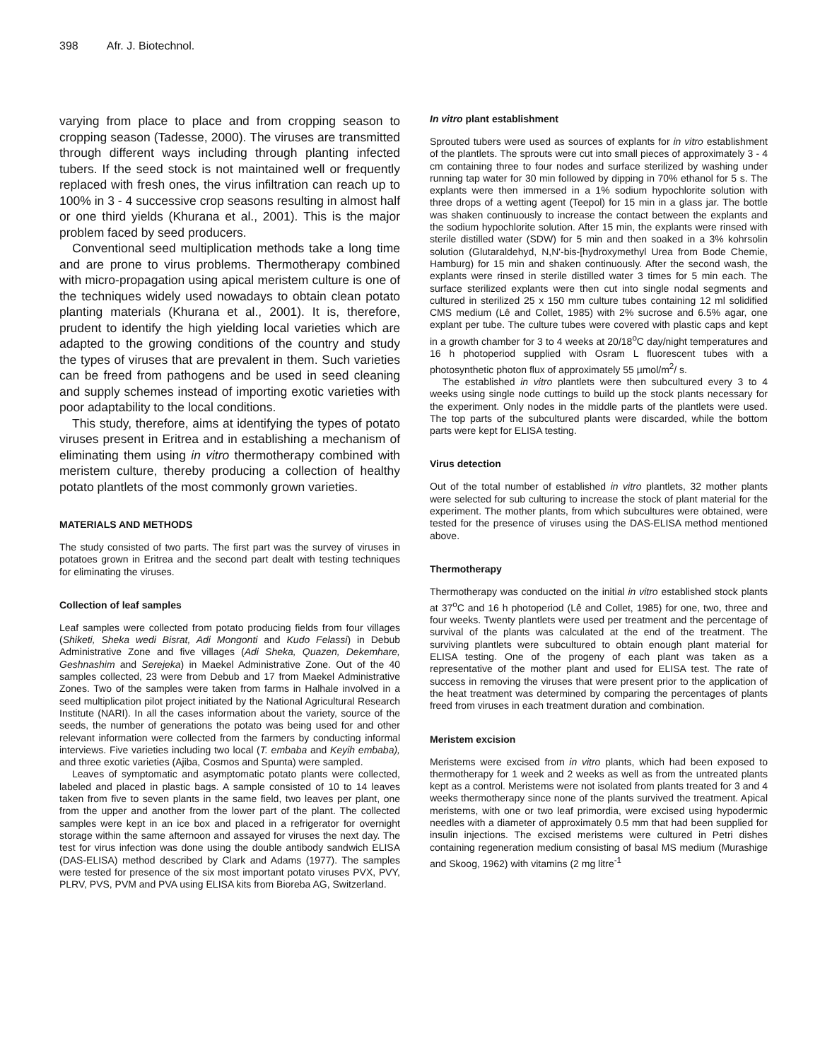398 Afr. J. Biotechnol.
varying from place to place and from cropping season to cropping season (Tadesse, 2000). The viruses are transmitted through different ways including through planting infected tubers. If the seed stock is not maintained well or frequently replaced with fresh ones, the virus infiltration can reach up to 100% in 3 - 4 successive crop seasons resulting in almost half or one third yields (Khurana et al., 2001). This is the major problem faced by seed producers.
Conventional seed multiplication methods take a long time and are prone to virus problems. Thermotherapy combined with micro-propagation using apical meristem culture is one of the techniques widely used nowadays to obtain clean potato planting materials (Khurana et al., 2001). It is, therefore, prudent to identify the high yielding local varieties which are adapted to the growing conditions of the country and study the types of viruses that are prevalent in them. Such varieties can be freed from pathogens and be used in seed cleaning and supply schemes instead of importing exotic varieties with poor adaptability to the local conditions.
This study, therefore, aims at identifying the types of potato viruses present in Eritrea and in establishing a mechanism of eliminating them using in vitro thermotherapy combined with meristem culture, thereby producing a collection of healthy potato plantlets of the most commonly grown varieties.
MATERIALS AND METHODS
The study consisted of two parts. The first part was the survey of viruses in potatoes grown in Eritrea and the second part dealt with testing techniques for eliminating the viruses.
Collection of leaf samples
Leaf samples were collected from potato producing fields from four villages (Shiketi, Sheka wedi Bisrat, Adi Mongonti and Kudo Felassi) in Debub Administrative Zone and five villages (Adi Sheka, Quazen, Dekemhare, Geshnashim and Serejeka) in Maekel Administrative Zone. Out of the 40 samples collected, 23 were from Debub and 17 from Maekel Administrative Zones. Two of the samples were taken from farms in Halhale involved in a seed multiplication pilot project initiated by the National Agricultural Research Institute (NARI). In all the cases information about the variety, source of the seeds, the number of generations the potato was being used for and other relevant information were collected from the farmers by conducting informal interviews. Five varieties including two local (T. embaba and Keyih embaba), and three exotic varieties (Ajiba, Cosmos and Spunta) were sampled.
Leaves of symptomatic and asymptomatic potato plants were collected, labeled and placed in plastic bags. A sample consisted of 10 to 14 leaves taken from five to seven plants in the same field, two leaves per plant, one from the upper and another from the lower part of the plant. The collected samples were kept in an ice box and placed in a refrigerator for overnight storage within the same afternoon and assayed for viruses the next day. The test for virus infection was done using the double antibody sandwich ELISA (DAS-ELISA) method described by Clark and Adams (1977). The samples were tested for presence of the six most important potato viruses PVX, PVY, PLRV, PVS, PVM and PVA using ELISA kits from Bioreba AG, Switzerland.
In vitro plant establishment
Sprouted tubers were used as sources of explants for in vitro establishment of the plantlets. The sprouts were cut into small pieces of approximately 3 - 4 cm containing three to four nodes and surface sterilized by washing under running tap water for 30 min followed by dipping in 70% ethanol for 5 s. The explants were then immersed in a 1% sodium hypochlorite solution with three drops of a wetting agent (Teepol) for 15 min in a glass jar. The bottle was shaken continuously to increase the contact between the explants and the sodium hypochlorite solution. After 15 min, the explants were rinsed with sterile distilled water (SDW) for 5 min and then soaked in a 3% kohrsolin solution (Glutaraldehyd, N,N'-bis-[hydroxymethyl Urea from Bode Chemie, Hamburg) for 15 min and shaken continuously. After the second wash, the explants were rinsed in sterile distilled water 3 times for 5 min each. The surface sterilized explants were then cut into single nodal segments and cultured in sterilized 25 x 150 mm culture tubes containing 12 ml solidified CMS medium (Lê and Collet, 1985) with 2% sucrose and 6.5% agar, one explant per tube. The culture tubes were covered with plastic caps and kept in a growth chamber for 3 to 4 weeks at 20/18<sup>o</sup>C day/night temperatures and 16 h photoperiod supplied with Osram L fluorescent tubes with a photosynthetic photon flux of approximately 55 µmol/m<sup>2</sup>/ s.
The established in vitro plantlets were then subcultured every 3 to 4 weeks using single node cuttings to build up the stock plants necessary for the experiment. Only nodes in the middle parts of the plantlets were used. The top parts of the subcultured plants were discarded, while the bottom parts were kept for ELISA testing.
Virus detection
Out of the total number of established in vitro plantlets, 32 mother plants were selected for sub culturing to increase the stock of plant material for the experiment. The mother plants, from which subcultures were obtained, were tested for the presence of viruses using the DAS-ELISA method mentioned above.
Thermotherapy
Thermotherapy was conducted on the initial in vitro established stock plants at 37<sup>o</sup>C and 16 h photoperiod (Lê and Collet, 1985) for one, two, three and four weeks. Twenty plantlets were used per treatment and the percentage of survival of the plants was calculated at the end of the treatment. The surviving plantlets were subcultured to obtain enough plant material for ELISA testing. One of the progeny of each plant was taken as a representative of the mother plant and used for ELISA test. The rate of success in removing the viruses that were present prior to the application of the heat treatment was determined by comparing the percentages of plants freed from viruses in each treatment duration and combination.
Meristem excision
Meristems were excised from in vitro plants, which had been exposed to thermotherapy for 1 week and 2 weeks as well as from the untreated plants kept as a control. Meristems were not isolated from plants treated for 3 and 4 weeks thermotherapy since none of the plants survived the treatment. Apical meristems, with one or two leaf primordia, were excised using hypodermic needles with a diameter of approximately 0.5 mm that had been supplied for insulin injections. The excised meristems were cultured in Petri dishes containing regeneration medium consisting of basal MS medium (Murashige and Skoog, 1962) with vitamins (2 mg litre<sup>-1</sup>